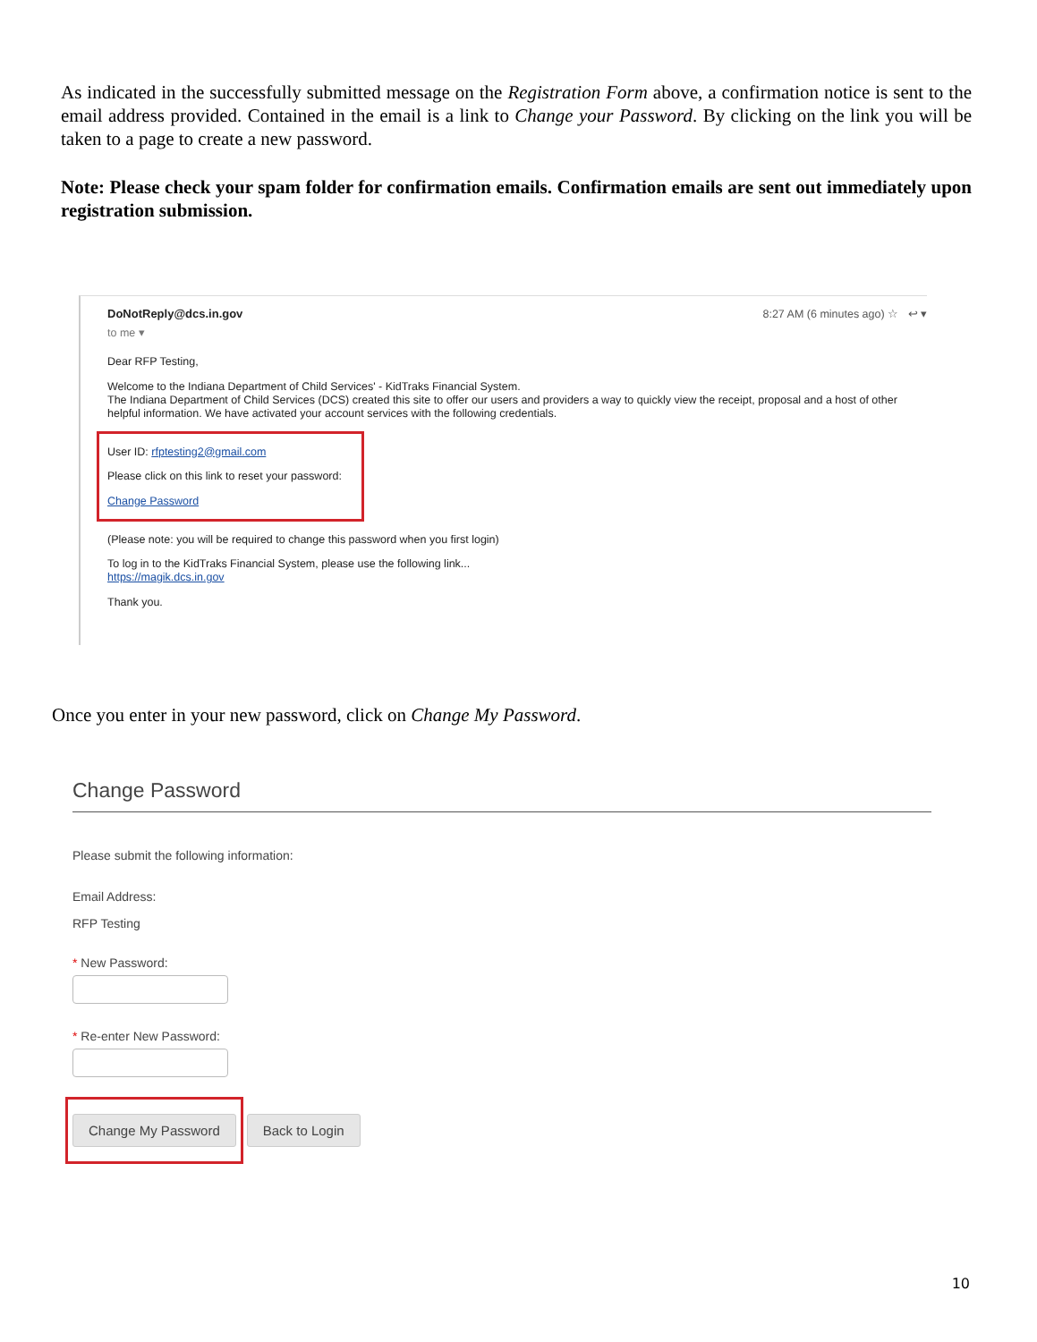As indicated in the successfully submitted message on the Registration Form above, a confirmation notice is sent to the email address provided. Contained in the email is a link to Change your Password. By clicking on the link you will be taken to a page to create a new password.
Note: Please check your spam folder for confirmation emails. Confirmation emails are sent out immediately upon registration submission.
DoNotReply@dcs.in.gov
to me ▾
8:27 AM (6 minutes ago) ☆ ↩ ▾
Dear RFP Testing,
Welcome to the Indiana Department of Child Services' - KidTraks Financial System.
The Indiana Department of Child Services (DCS) created this site to offer our users and providers a way to quickly view the receipt, proposal and a host of other helpful information. We have activated your account services with the following credentials.
User ID: rfptesting2@gmail.com
Please click on this link to reset your password:
Change Password
(Please note: you will be required to change this password when you first login)
To log in to the KidTraks Financial System, please use the following link...
https://magik.dcs.in.gov
Thank you.
Once you enter in your new password, click on Change My Password.
Change Password
Please submit the following information:
Email Address:
RFP Testing
* New Password:
* Re-enter New Password:
Change My Password
Back to Login
10